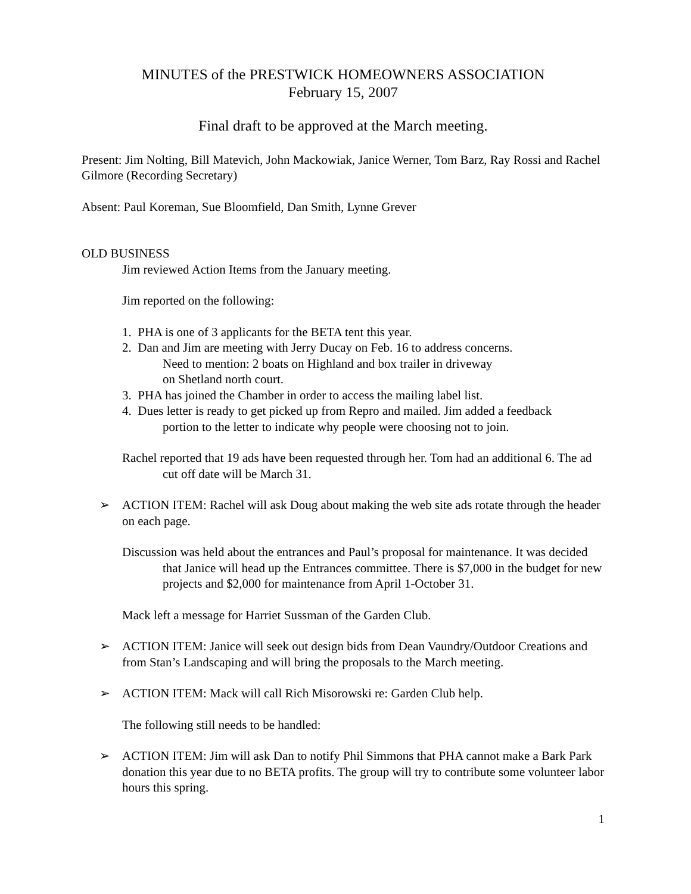MINUTES of the PRESTWICK HOMEOWNERS ASSOCIATION
February 15, 2007
Final draft to be approved at the March meeting.
Present: Jim Nolting, Bill Matevich, John Mackowiak, Janice Werner, Tom Barz, Ray Rossi and Rachel Gilmore (Recording Secretary)
Absent: Paul Koreman, Sue Bloomfield, Dan Smith, Lynne Grever
OLD BUSINESS
Jim reviewed Action Items from the January meeting.
Jim reported on the following:
1. PHA is one of 3 applicants for the BETA tent this year.
2. Dan and Jim are meeting with Jerry Ducay on Feb. 16 to address concerns.
Need to mention: 2 boats on Highland and box trailer in driveway
on Shetland north court.
3. PHA has joined the Chamber in order to access the mailing label list.
4. Dues letter is ready to get picked up from Repro and mailed. Jim added a feedback
portion to the letter to indicate why people were choosing not to join.
Rachel reported that 19 ads have been requested through her. Tom had an additional 6. The ad cut off date will be March 31.
➢ ACTION ITEM: Rachel will ask Doug about making the web site ads rotate through the header on each page.
Discussion was held about the entrances and Paul’s proposal for maintenance. It was decided that Janice will head up the Entrances committee. There is $7,000 in the budget for new projects and $2,000 for maintenance from April 1-October 31.
Mack left a message for Harriet Sussman of the Garden Club.
➢ ACTION ITEM: Janice will seek out design bids from Dean Vaundry/Outdoor Creations and from Stan’s Landscaping and will bring the proposals to the March meeting.
➢ ACTION ITEM: Mack will call Rich Misorowski re: Garden Club help.
The following still needs to be handled:
➢ ACTION ITEM: Jim will ask Dan to notify Phil Simmons that PHA cannot make a Bark Park donation this year due to no BETA profits. The group will try to contribute some volunteer labor hours this spring.
1